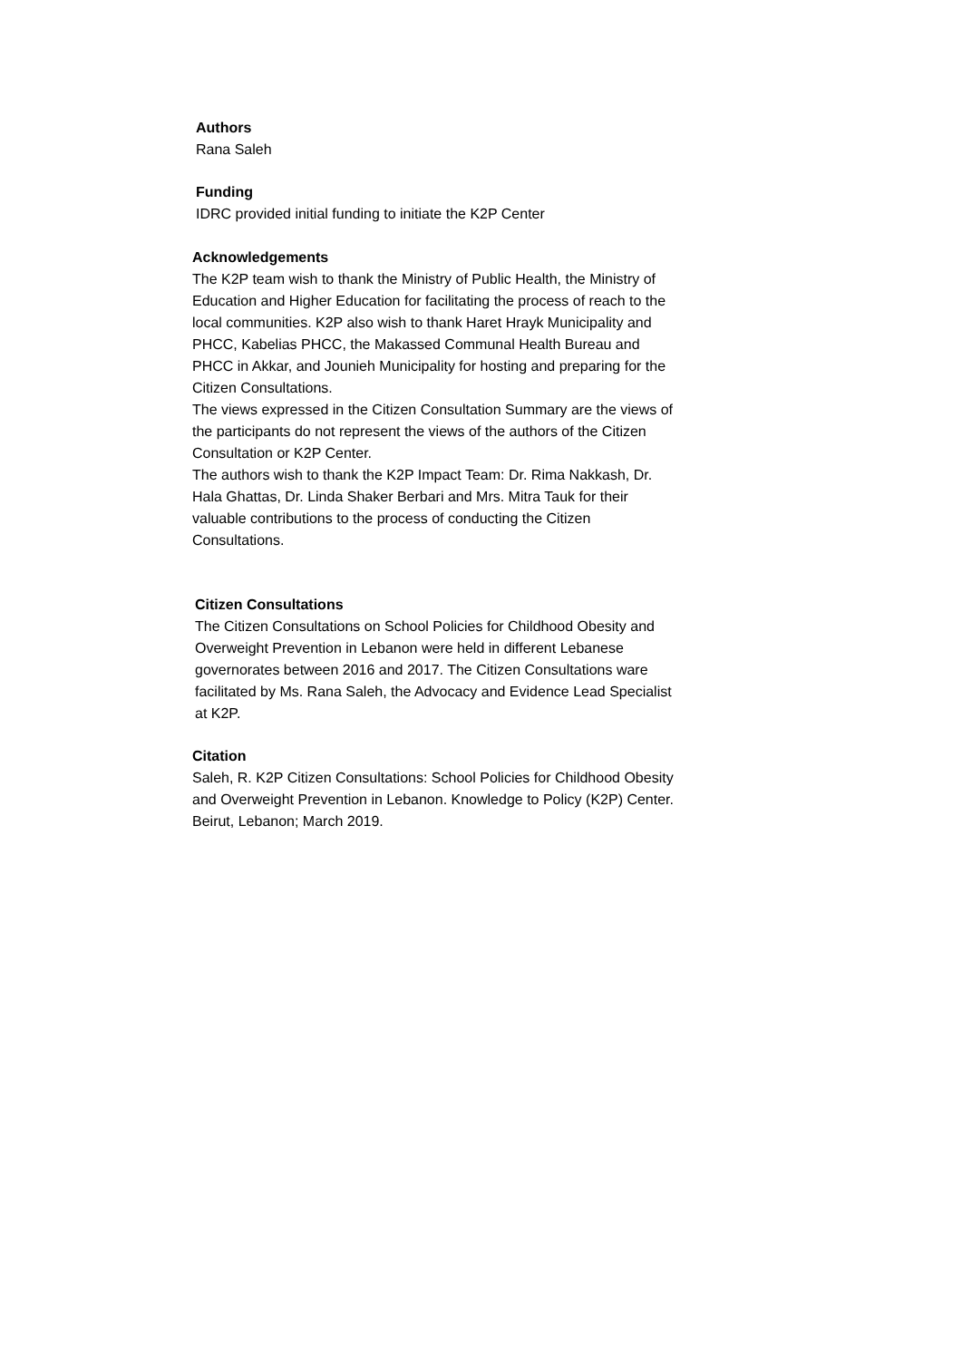Authors
Rana Saleh
Funding
IDRC provided initial funding to initiate the K2P Center
Acknowledgements
The K2P team wish to thank the Ministry of Public Health, the Ministry of Education and Higher Education for facilitating the process of reach to the local communities. K2P also wish to thank Haret Hrayk Municipality and PHCC, Kabelias PHCC, the Makassed Communal Health Bureau and PHCC in Akkar, and Jounieh Municipality for hosting and preparing for the Citizen Consultations.
The views expressed in the Citizen Consultation Summary are the views of the participants do not represent the views of the authors of the Citizen Consultation or K2P Center.
The authors wish to thank the K2P Impact Team: Dr. Rima Nakkash, Dr. Hala Ghattas, Dr. Linda Shaker Berbari and Mrs. Mitra Tauk for their valuable contributions to the process of conducting the Citizen Consultations.
Citizen Consultations
The Citizen Consultations on School Policies for Childhood Obesity and Overweight Prevention in Lebanon were held in different Lebanese governorates between 2016 and 2017. The Citizen Consultations ware facilitated by Ms. Rana Saleh, the Advocacy and Evidence Lead Specialist at K2P.
Citation
Saleh, R. K2P Citizen Consultations: School Policies for Childhood Obesity and Overweight Prevention in Lebanon. Knowledge to Policy (K2P) Center. Beirut, Lebanon; March 2019.